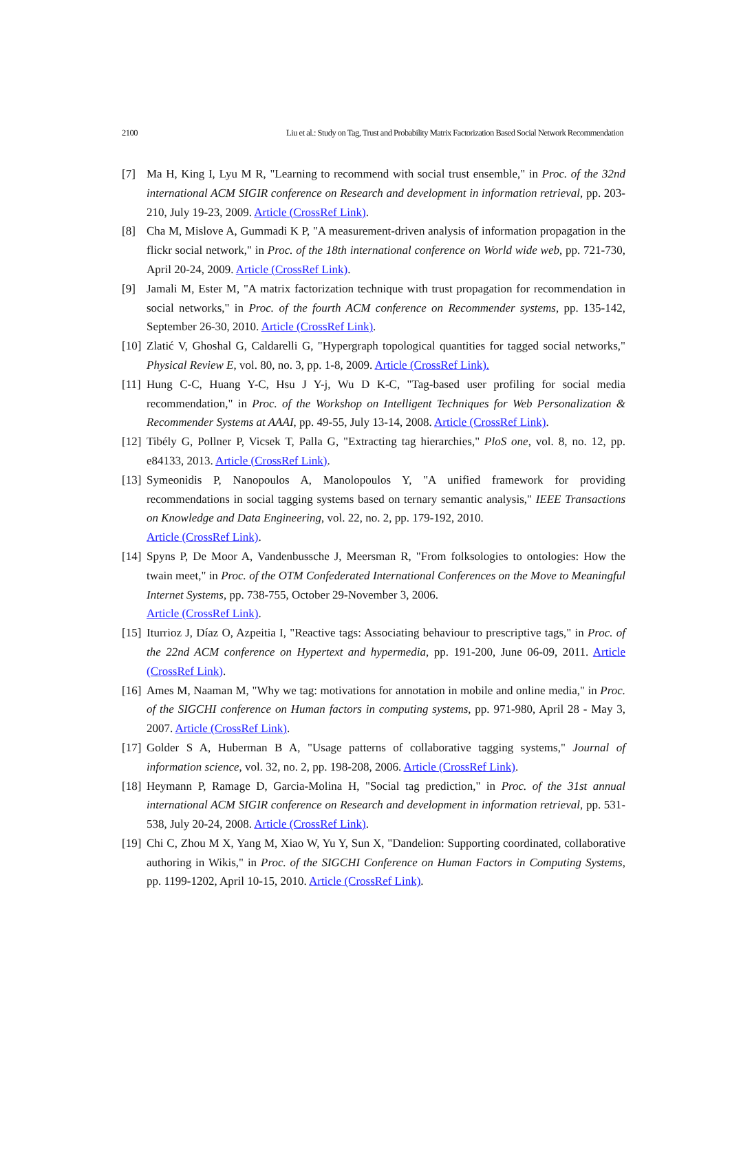2100 Liu et al.: Study on Tag, Trust and Probability Matrix Factorization Based Social Network Recommendation
[7] Ma H, King I, Lyu M R, "Learning to recommend with social trust ensemble," in Proc. of the 32nd international ACM SIGIR conference on Research and development in information retrieval, pp. 203-210, July 19-23, 2009. Article (CrossRef Link).
[8] Cha M, Mislove A, Gummadi K P, "A measurement-driven analysis of information propagation in the flickr social network," in Proc. of the 18th international conference on World wide web, pp. 721-730, April 20-24, 2009. Article (CrossRef Link).
[9] Jamali M, Ester M, "A matrix factorization technique with trust propagation for recommendation in social networks," in Proc. of the fourth ACM conference on Recommender systems, pp. 135-142, September 26-30, 2010. Article (CrossRef Link).
[10] Zlatić V, Ghoshal G, Caldarelli G, "Hypergraph topological quantities for tagged social networks," Physical Review E, vol. 80, no. 3, pp. 1-8, 2009. Article (CrossRef Link).
[11] Hung C-C, Huang Y-C, Hsu J Y-j, Wu D K-C, "Tag-based user profiling for social media recommendation," in Proc. of the Workshop on Intelligent Techniques for Web Personalization & Recommender Systems at AAAI, pp. 49-55, July 13-14, 2008. Article (CrossRef Link).
[12] Tibély G, Pollner P, Vicsek T, Palla G, "Extracting tag hierarchies," PloS one, vol. 8, no. 12, pp. e84133, 2013. Article (CrossRef Link).
[13] Symeonidis P, Nanopoulos A, Manolopoulos Y, "A unified framework for providing recommendations in social tagging systems based on ternary semantic analysis," IEEE Transactions on Knowledge and Data Engineering, vol. 22, no. 2, pp. 179-192, 2010.
Article (CrossRef Link).
[14] Spyns P, De Moor A, Vandenbussche J, Meersman R, "From folksologies to ontologies: How the twain meet," in Proc. of the OTM Confederated International Conferences on the Move to Meaningful Internet Systems, pp. 738-755, October 29-November 3, 2006.
Article (CrossRef Link).
[15] Iturrioz J, Díaz O, Azpeitia I, "Reactive tags: Associating behaviour to prescriptive tags," in Proc. of the 22nd ACM conference on Hypertext and hypermedia, pp. 191-200, June 06-09, 2011. Article (CrossRef Link).
[16] Ames M, Naaman M, "Why we tag: motivations for annotation in mobile and online media," in Proc. of the SIGCHI conference on Human factors in computing systems, pp. 971-980, April 28 - May 3, 2007. Article (CrossRef Link).
[17] Golder S A, Huberman B A, "Usage patterns of collaborative tagging systems," Journal of information science, vol. 32, no. 2, pp. 198-208, 2006. Article (CrossRef Link).
[18] Heymann P, Ramage D, Garcia-Molina H, "Social tag prediction," in Proc. of the 31st annual international ACM SIGIR conference on Research and development in information retrieval, pp. 531-538, July 20-24, 2008. Article (CrossRef Link).
[19] Chi C, Zhou M X, Yang M, Xiao W, Yu Y, Sun X, "Dandelion: Supporting coordinated, collaborative authoring in Wikis," in Proc. of the SIGCHI Conference on Human Factors in Computing Systems, pp. 1199-1202, April 10-15, 2010. Article (CrossRef Link).